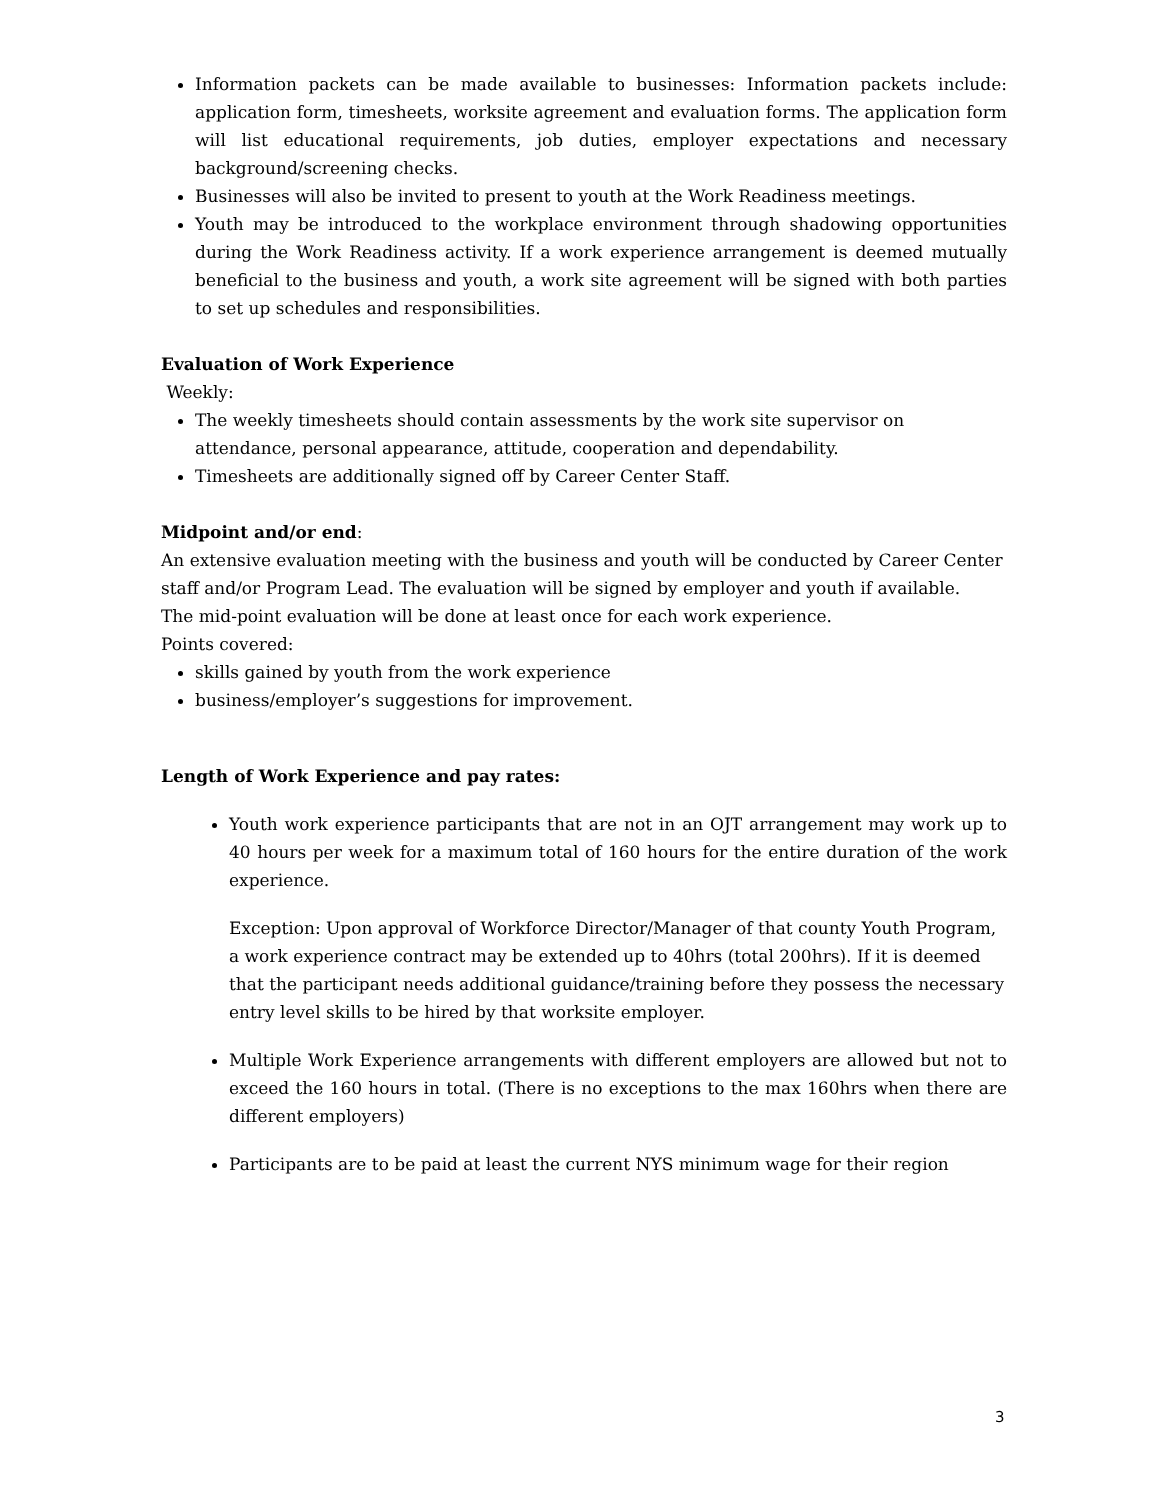Information packets can be made available to businesses: Information packets include: application form, timesheets, worksite agreement and evaluation forms. The application form will list educational requirements, job duties, employer expectations and necessary background/screening checks.
Businesses will also be invited to present to youth at the Work Readiness meetings.
Youth may be introduced to the workplace environment through shadowing opportunities during the Work Readiness activity. If a work experience arrangement is deemed mutually beneficial to the business and youth, a work site agreement will be signed with both parties to set up schedules and responsibilities.
Evaluation of Work Experience
Weekly:
The weekly timesheets should contain assessments by the work site supervisor on attendance, personal appearance, attitude, cooperation and dependability.
Timesheets are additionally signed off by Career Center Staff.
Midpoint and/or end:
An extensive evaluation meeting with the business and youth will be conducted by Career Center staff and/or Program Lead. The evaluation will be signed by employer and youth if available.
The mid-point evaluation will be done at least once for each work experience.
Points covered:
skills gained by youth from the work experience
business/employer’s suggestions for improvement.
Length of Work Experience and pay rates:
Youth work experience participants that are not in an OJT arrangement may work up to 40 hours per week for a maximum total of 160 hours for the entire duration of the work experience.
Exception: Upon approval of Workforce Director/Manager of that county Youth Program, a work experience contract may be extended up to 40hrs (total 200hrs). If it is deemed that the participant needs additional guidance/training before they possess the necessary entry level skills to be hired by that worksite employer.
Multiple Work Experience arrangements with different employers are allowed but not to exceed the 160 hours in total. (There is no exceptions to the max 160hrs when there are different employers)
Participants are to be paid at least the current NYS minimum wage for their region
3